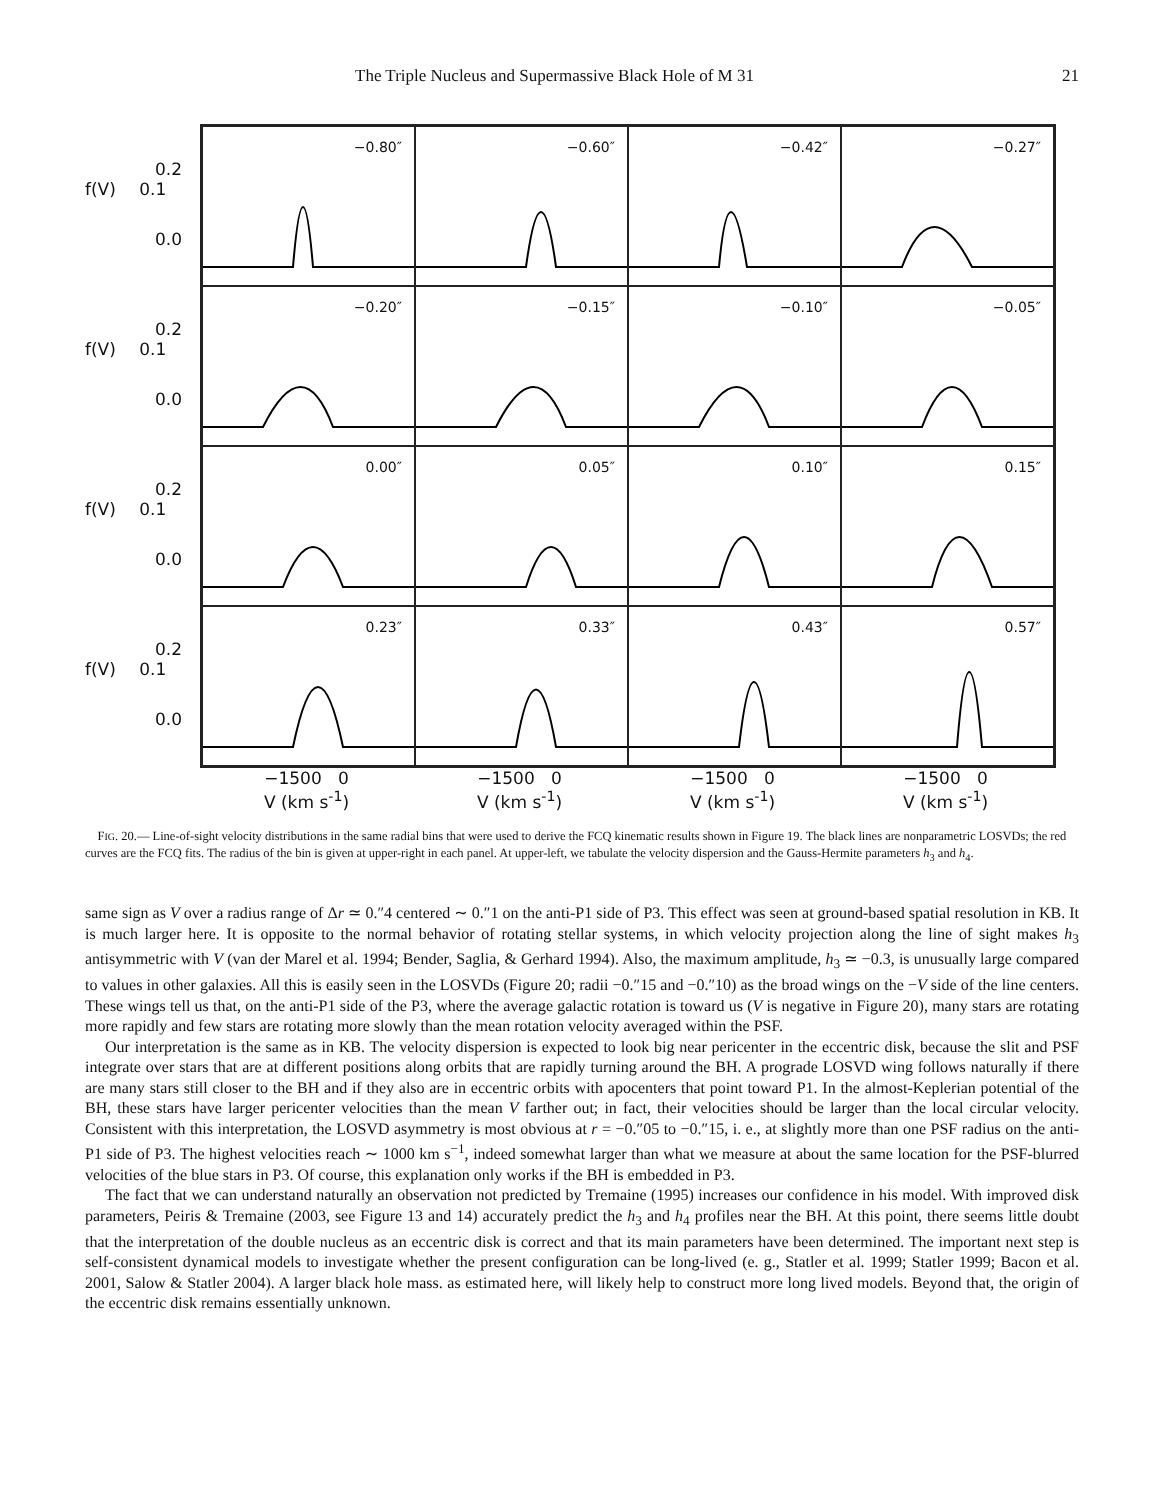The Triple Nucleus and Supermassive Black Hole of M 31 21
0.2
f(V) 0.1
0.0
0.2
f(V) 0.1
0.0
0.2
f(V) 0.1
0.0
0.2
f(V) 0.1
0.0
−0.80″
−0.60″
−0.42″
−0.27″
−0.20″
−0.15″
−0.10″
−0.05″
0.00″
0.05″
0.10″
0.15″
0.23″
0.33″
0.43″
0.57″
−1500 0
V (km s<sup>-1</sup>)
−1500 0
V (km s<sup>-1</sup>)
−1500 0
V (km s<sup>-1</sup>)
−1500 0
V (km s<sup>-1</sup>)
FIG. 20.— Line-of-sight velocity distributions in the same radial bins that were used to derive the FCQ kinematic results shown in Figure 19. The black lines are nonparametric LOSVDs; the red curves are the FCQ fits. The radius of the bin is given at upper-right in each panel. At upper-left, we tabulate the velocity dispersion and the Gauss-Hermite parameters h<sub>3</sub> and h<sub>4</sub>.
same sign as V over a radius range of Δr ≃ 0.″4 centered ∼ 0.″1 on the anti-P1 side of P3. This effect was seen at ground-based spatial resolution in KB. It is much larger here. It is opposite to the normal behavior of rotating stellar systems, in which velocity projection along the line of sight makes h<sub>3</sub> antisymmetric with V (van der Marel et al. 1994; Bender, Saglia, & Gerhard 1994). Also, the maximum amplitude, h<sub>3</sub> ≃ −0.3, is unusually large compared to values in other galaxies. All this is easily seen in the LOSVDs (Figure 20; radii −0.″15 and −0.″10) as the broad wings on the −V side of the line centers. These wings tell us that, on the anti-P1 side of the P3, where the average galactic rotation is toward us (V is negative in Figure 20), many stars are rotating more rapidly and few stars are rotating more slowly than the mean rotation velocity averaged within the PSF.
Our interpretation is the same as in KB. The velocity dispersion is expected to look big near pericenter in the eccentric disk, because the slit and PSF integrate over stars that are at different positions along orbits that are rapidly turning around the BH. A prograde LOSVD wing follows naturally if there are many stars still closer to the BH and if they also are in eccentric orbits with apocenters that point toward P1. In the almost-Keplerian potential of the BH, these stars have larger pericenter velocities than the mean V farther out; in fact, their velocities should be larger than the local circular velocity. Consistent with this interpretation, the LOSVD asymmetry is most obvious at r = −0.″05 to −0.″15, i. e., at slightly more than one PSF radius on the anti-P1 side of P3. The highest velocities reach ∼ 1000 km s<sup>−1</sup>, indeed somewhat larger than what we measure at about the same location for the PSF-blurred velocities of the blue stars in P3. Of course, this explanation only works if the BH is embedded in P3.
The fact that we can understand naturally an observation not predicted by Tremaine (1995) increases our confidence in his model. With improved disk parameters, Peiris & Tremaine (2003, see Figure 13 and 14) accurately predict the h<sub>3</sub> and h<sub>4</sub> profiles near the BH. At this point, there seems little doubt that the interpretation of the double nucleus as an eccentric disk is correct and that its main parameters have been determined. The important next step is self-consistent dynamical models to investigate whether the present configuration can be long-lived (e. g., Statler et al. 1999; Statler 1999; Bacon et al. 2001, Salow & Statler 2004). A larger black hole mass. as estimated here, will likely help to construct more long lived models. Beyond that, the origin of the eccentric disk remains essentially unknown.